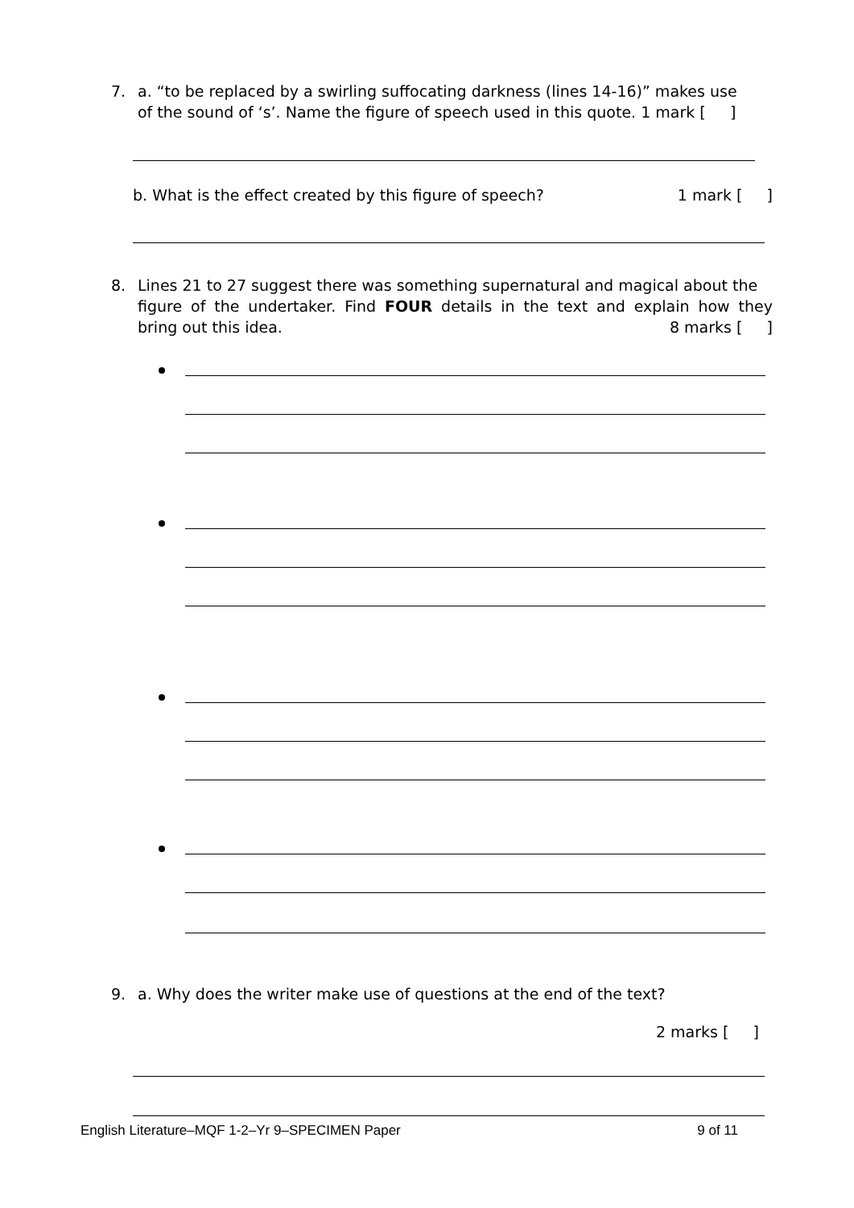7. a. “to be replaced by a swirling suffocating darkness (lines 14-16)” makes use
of the sound of ‘s’. Name the figure of speech used in this quote. 1 mark [ ]
b. What is the effect created by this figure of speech? 1 mark [ ]
8. Lines 21 to 27 suggest there was something supernatural and magical about the
figure of the undertaker. Find FOUR details in the text and explain how they
bring out this idea. 8 marks [ ]
9. a. Why does the writer make use of questions at the end of the text?
2 marks [ ]
English Literature–MQF 1-2–Yr 9–SPECIMEN Paper 9 of 11